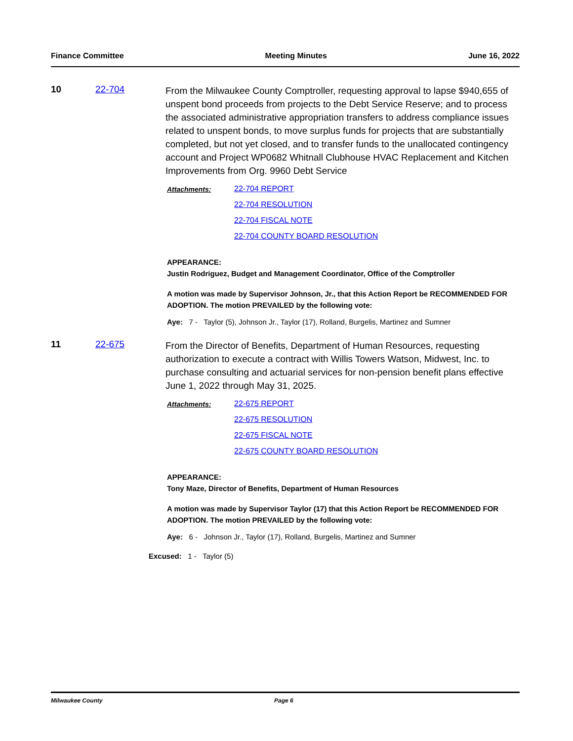Finance Committee Meeting Minutes June 16, 2022
10 22-704
From the Milwaukee County Comptroller, requesting approval to lapse $940,655 of unspent bond proceeds from projects to the Debt Service Reserve; and to process the associated administrative appropriation transfers to address compliance issues related to unspent bonds, to move surplus funds for projects that are substantially completed, but not yet closed, and to transfer funds to the unallocated contingency account and Project WP0682 Whitnall Clubhouse HVAC Replacement and Kitchen Improvements from Org. 9960 Debt Service
Attachments: 22-704 REPORT
22-704 RESOLUTION
22-704 FISCAL NOTE
22-704 COUNTY BOARD RESOLUTION
APPEARANCE:
Justin Rodriguez, Budget and Management Coordinator, Office of the Comptroller
A motion was made by Supervisor Johnson, Jr., that this Action Report be RECOMMENDED FOR ADOPTION. The motion PREVAILED by the following vote:
Aye: 7 - Taylor (5), Johnson Jr., Taylor (17), Rolland, Burgelis, Martinez and Sumner
11 22-675
From the Director of Benefits, Department of Human Resources, requesting authorization to execute a contract with Willis Towers Watson, Midwest, Inc. to purchase consulting and actuarial services for non-pension benefit plans effective June 1, 2022 through May 31, 2025.
Attachments: 22-675 REPORT
22-675 RESOLUTION
22-675 FISCAL NOTE
22-675 COUNTY BOARD RESOLUTION
APPEARANCE:
Tony Maze, Director of Benefits, Department of Human Resources
A motion was made by Supervisor Taylor (17) that this Action Report be RECOMMENDED FOR ADOPTION. The motion PREVAILED by the following vote:
Aye: 6 - Johnson Jr., Taylor (17), Rolland, Burgelis, Martinez and Sumner
Excused: 1 - Taylor (5)
Milwaukee County Page 6